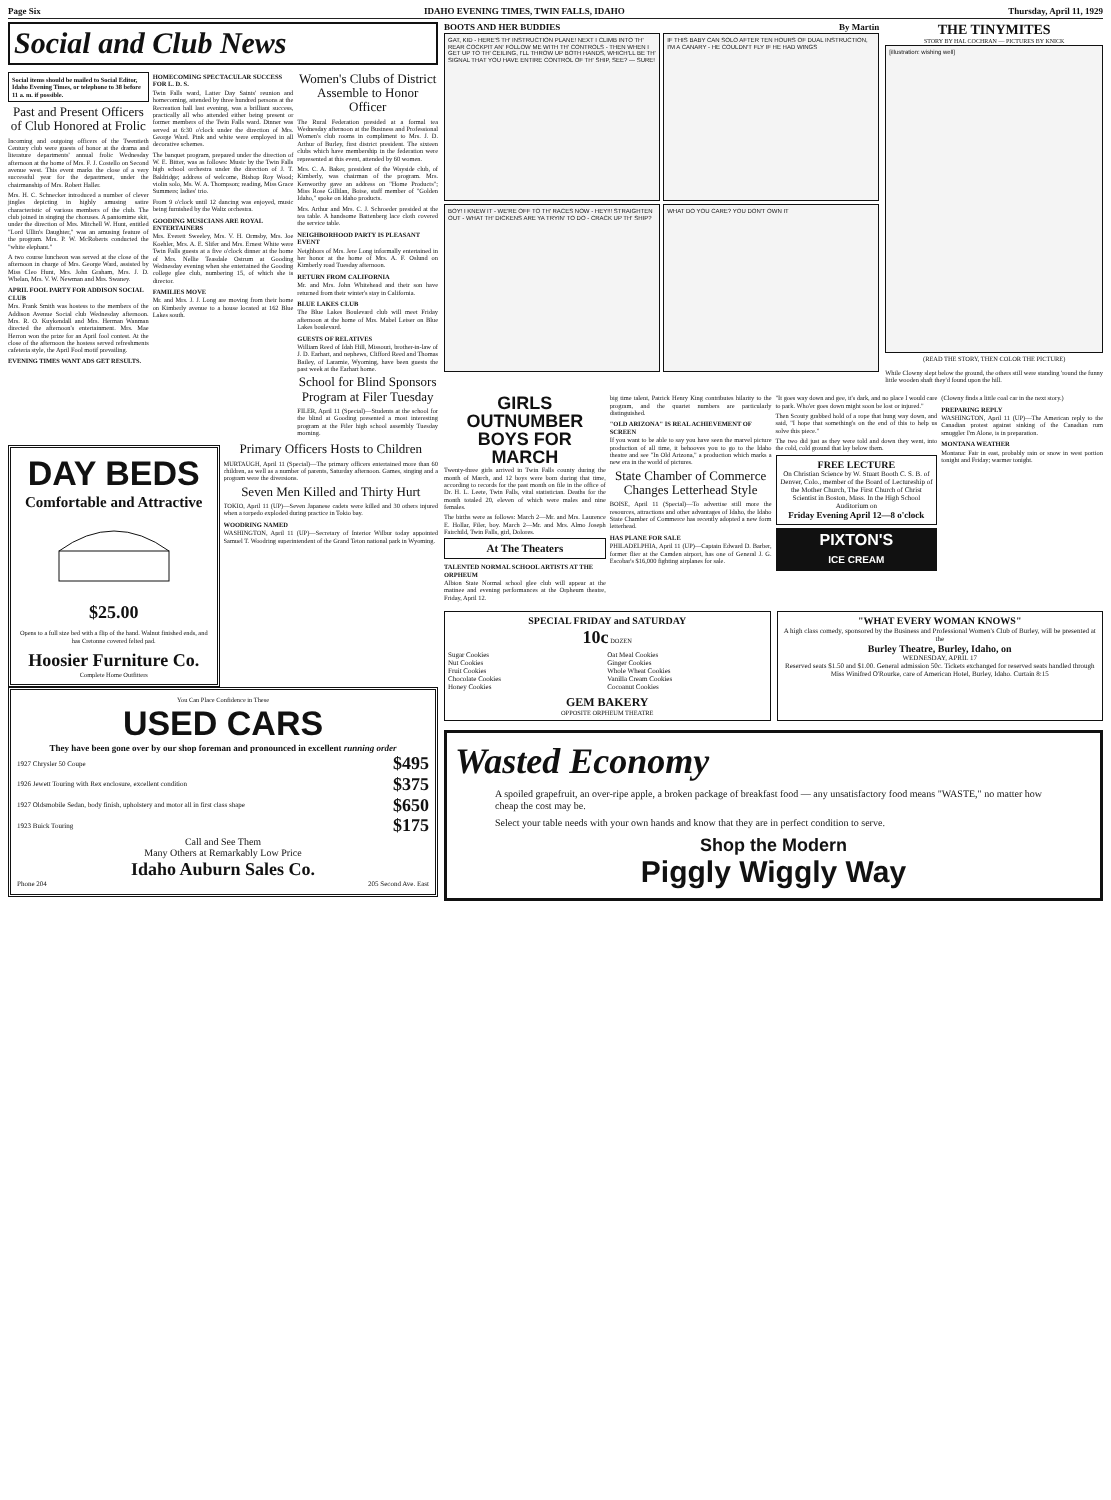Page Six IDAHO EVENING TIMES, TWIN FALLS, IDAHO Thursday, April 11, 1929
Social and Club News
Social items should be mailed to Social Editor, Idaho Evening Times, or telephone to 38 before 11 a. m. if possible.
Past and Present Officers of Club Honored at Frolic
Incoming and outgoing officers of the Twentieth Century club were guests of honor at the drama and literature departments' annual frolic Wednesday afternoon at the home of Mrs. F. J. Costello on Second avenue west. This event marks the close of a very successful year for the department, under the chairmanship of Mrs. Robert Haller.
Mrs. H. C. Schnecker introduced a number of clever jingles depicting in highly amusing satire characteristic of various members of the club. The club joined in singing the choruses. A pantomime skit, under the direction of Mrs. Mitchell W. Hunt, entitled "Lord Ullin's Daughter," was an amusing feature of the program. Mrs. P. W. McRoberts conducted the "white elephant."
A two course luncheon was served at the close of the afternoon in charge of Mrs. George Ward, assisted by Miss Cleo Hunt, Mrs. John Graham, Mrs. J. D. Whelan, Mrs. V. W. Newman and Mrs. Swaney.
APRIL FOOL PARTY FOR ADDISON SOCIAL CLUB
Mrs. Frank Smith was hostess to the members of the Addison Avenue Social club Wednesday afternoon. Mrs. R. O. Kuykendall and Mrs. Herman Wanman directed the afternoon's entertainment. Mrs. Mae Herron won the prize for an April fool contest. At the close of the afternoon the hostess served refreshments cafeteria style, the April Fool motif prevailing.
EVENING TIMES WANT ADS GET RESULTS.
HOMECOMING SPECTACULAR SUCCESS FOR L. D. S.
Twin Falls ward, Latter Day Saints' reunion and homecoming, attended by three hundred persons at the Recreation hall last evening, was a brilliant success, practically all who attended either being present or former members of the Twin Falls ward. Dinner was served at 6:30 o'clock under the direction of Mrs. George Ward. Pink and white were employed in all decorative schemes.
The banquet program, prepared under the direction of W. E. Bitter, was as follows: Music by the Twin Falls high school orchestra under the direction of J. T. Baldridge; address of welcome, Bishop Roy Wood; violin solo, Ms. W. A. Thompson; reading, Miss Grace Summers; ladies' trio.
From 9 o'clock until 12 dancing was enjoyed, music being furnished by the Waltz orchestra.
GOODING MUSICIANS ARE ROYAL ENTERTAINERS
Mrs. Everett Sweeley, Mrs. V. H. Ormsby, Mrs. Joe Koehler, Mrs. A. E. Slifer and Mrs. Ernest White were Twin Falls guests at a five o'clock dinner at the home of Mrs. Nellie Teasdale Ostrum at Gooding Wednesday evening when she entertained the Gooding college glee club, numbering 15, of which she is director.
FAMILIES MOVE
Mr. and Mrs. J. J. Long are moving from their home on Kimberly avenue to a house located at 162 Blue Lakes south.
Women's Clubs of District Assemble to Honor Officer
The Rural Federation presided at a formal tea Wednesday afternoon at the Business and Professional Women's club rooms in compliment to Mrs. J. D. Arthur of Burley, first district president. The sixteen clubs which have membership in the federation were represented at this event, attended by 60 women.
Mrs. C. A. Baker, president of the Wayside club, of Kimberly, was chairman of the program. Mrs. Kenworthy gave an address on "Home Products"; Miss Rose Gillilan, Boise, staff member of "Golden Idaho," spoke on Idaho products.
Mrs. Arthur and Mrs. C. J. Schroeder presided at the tea table. A handsome Battenberg lace cloth covered the service table.
NEIGHBORHOOD PARTY IS PLEASANT EVENT
Neighbors of Mrs. Jere Long informally entertained in her honor at the home of Mrs. A. F. Oslund on Kimberly road Tuesday afternoon.
RETURN FROM CALIFORNIA
Mr. and Mrs. John Whitehead and their son have returned from their winter's stay in California.
BLUE LAKES CLUB
The Blue Lakes Boulevard club will meet Friday afternoon at the home of Mrs. Mabel Leiser on Blue Lakes boulevard.
GUESTS OF RELATIVES
William Reed of Idah Hill, Missouri, brother-in-law of J. D. Earhart, and nephews, Clifford Reed and Thomas Bailey, of Laramie, Wyoming, have been guests the past week at the Earhart home.
School for Blind Sponsors Program at Filer Tuesday
FILER, April 11 (Special)—Students at the school for the blind at Gooding presented a most interesting program at the Filer high school assembly Tuesday morning.
DAY BEDS
Comfortable and Attractive
$25.00
Opens to a full size bed with a flip of the hand. Walnut finished ends, and has Cretonne covered felted pad.
Hoosier Furniture Co.
Complete Home Outfitters
Primary Officers Hosts to Children
MURTAUGH, April 11 (Special)—The primary officers entertained more than 60 children, as well as a number of parents, Saturday afternoon. Games, singing and a program were the diversions.
Seven Men Killed and Thirty Hurt
TOKIO, April 11 (UP)—Seven Japanese cadets were killed and 30 others injured when a torpedo exploded during practice in Tokio bay.
WOODRING NAMED
WASHINGTON, April 11 (UP)—Secretary of Interior Wilbur today appointed Samuel T. Woodring superintendent of the Grand Teton national park in Wyoming.
You Can Place Confidence in These
USED CARS
They have been gone over by our shop foreman and pronounced in excellent running order
1927 Chrysler 50 Coupe $495
1926 Jewett Touring with Rex enclosure, excellent condition $375
1927 Oldsmobile Sedan, body finish, upholstery and motor all in first class shape $650
1923 Buick Touring $175
Call and See Them
Many Others at Remarkably Low Price
Idaho Auburn Sales Co.
Phone 204 205 Second Ave. East
BOOTS AND HER BUDDIES By Martin
GAT, KID - HERE'S TH' INSTRUCTION PLANE! NEXT I CLIMB INTO TH' REAR COCKPIT AN' FOLLOW ME WITH TH' CONTROLS - THEN WHEN I GET UP TO TH' CEILING, I'LL THROW UP BOTH HANDS, WHICH'LL BE TH' SIGNAL THAT YOU HAVE ENTIRE CONTROL OF TH' SHIP, SEE? — SURE!
IF THIS BABY CAN SOLO AFTER TEN HOURS OF DUAL INSTRUCTION, I'M A CANARY - HE COULDN'T FLY IF HE HAD WINGS
BOY! I KNEW IT - WE'RE OFF TO TH' RACES NOW - HEY!!! STRAIGHTEN OUT - WHAT TH' DICKENS ARE YA TRYIN' TO DO - CRACK UP TH' SHIP?
WHAT DO YOU CARE? YOU DON'T OWN IT
THE TINYMITES
STORY BY HAL COCHRAN — PICTURES BY KNICK
[illustration: wishing well]
(READ THE STORY, THEN COLOR THE PICTURE)
While Clowny slept below the ground, the others still were standing 'round the funny little wooden shaft they'd found upon the hill.
GIRLS OUTNUMBER BOYS FOR MARCH
Twenty-three girls arrived in Twin Falls county during the month of March, and 12 boys were born during that time, according to records for the past month on file in the office of Dr. H. L. Leete, Twin Falls, vital statistician. Deaths for the month totaled 20, eleven of which were males and nine females.
The births were as follows: March 2—Mr. and Mrs. Laurence E. Hollar, Filer, boy. March 2—Mr. and Mrs. Almo Joseph Fairchild, Twin Falls, girl, Dolores.
At The Theaters
TALENTED NORMAL SCHOOL ARTISTS AT THE ORPHEUM
Albion State Normal school glee club will appear at the matinee and evening performances at the Orpheum theatre, Friday, April 12.
big time talent, Patrick Henry King contributes hilarity to the program, and the quartet numbers are particularly distinguished.
"OLD ARIZONA" IS REAL ACHIEVEMENT OF SCREEN
If you want to be able to say you have seen the marvel picture production of all time, it behooves you to go to the Idaho theatre and see "In Old Arizona," a production which marks a new era in the world of pictures.
State Chamber of Commerce Changes Letterhead Style
BOISE, April 11 (Special)—To advertise still more the resources, attractions and other advantages of Idaho, the Idaho State Chamber of Commerce has recently adopted a new form letterhead.
HAS PLANE FOR SALE
PHILADELPHIA, April 11 (UP)—Captain Edward D. Barber, former flier at the Camden airport, has one of General J. G. Escobar's $16,000 fighting airplanes for sale.
"It goes way down and gee, it's dark, and no place I would care to park. Who'er goes down might soon be lost or injured."
Then Scouty grabbed hold of a rope that hung way down, and said, "I hope that something's on the end of this to help us solve this piece."
The two did just as they were told and down they went, into the cold, cold ground that lay below them.
FREE LECTURE
On Christian Science by W. Stuart Booth C. S. B. of Denver, Colo., member of the Board of Lectureship of the Mother Church, The First Church of Christ Scientist in Boston, Mass. In the High School Auditorium on
Friday Evening April 12—8 o'clock
PIXTON'S
ICE CREAM
(Clowny finds a little coal car in the next story.)
PREPARING REPLY
WASHINGTON, April 11 (UP)—The American reply to the Canadian protest against sinking of the Canadian rum smuggler I'm Alone, is in preparation.
MONTANA WEATHER
Montana: Fair in east, probably rain or snow in west portion tonight and Friday; warmer tonight.
SPECIAL FRIDAY and SATURDAY
10c DOZEN
Sugar Cookies Oat Meal Cookies Nut Cookies Ginger Cookies Fruit Cookies Whole Wheat Cookies Chocolate Cookies Vanilla Cream Cookies Honey Cookies Cocoanut Cookies
GEM BAKERY
OPPOSITE ORPHEUM THEATRE
"WHAT EVERY WOMAN KNOWS"
A high class comedy, sponsored by the Business and Professional Women's Club of Burley, will be presented at the
Burley Theatre, Burley, Idaho, on
WEDNESDAY, APRIL 17
Reserved seats $1.50 and $1.00. General admission 50c. Tickets exchanged for reserved seats handled through Miss Winifred O'Rourke, care of American Hotel, Burley, Idaho. Curtain 8:15
Wasted Economy
A spoiled grapefruit, an over-ripe apple, a broken package of breakfast food — any unsatisfactory food means "WASTE," no matter how cheap the cost may be.
Select your table needs with your own hands and know that they are in perfect condition to serve.
Shop the Modern
Piggly Wiggly Way